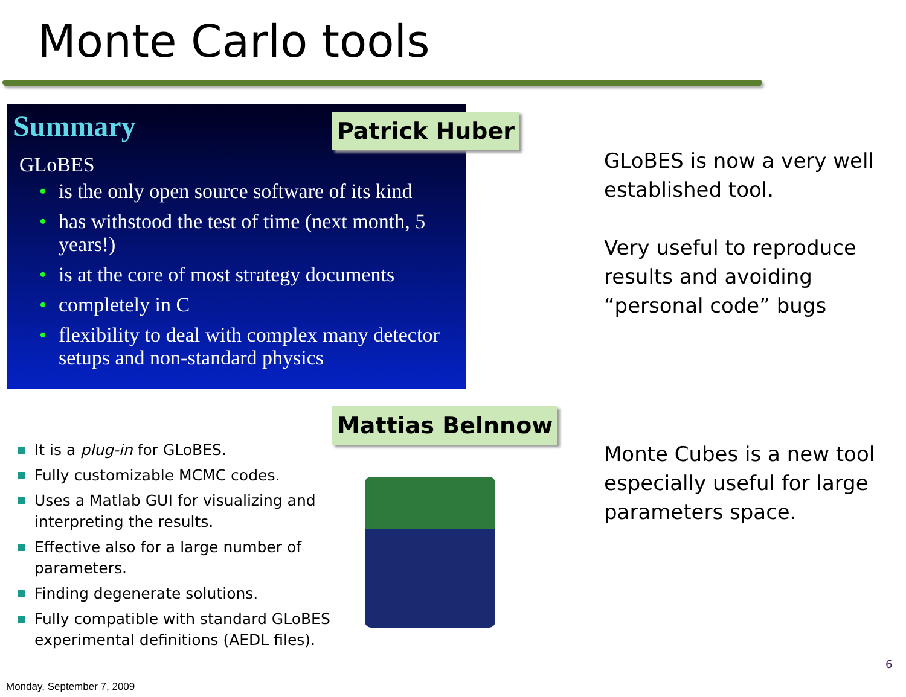Monte Carlo tools
Summary
GLoBES
• is the only open source software of its kind
• has withstood the test of time (next month, 5 years!)
• is at the core of most strategy documents
• completely in C
• flexibility to deal with complex many detector setups and non-standard physics
Patrick Huber
GLoBES is now a very well established tool.
Very useful to reproduce results and avoiding “personal code” bugs
Mattias Belnnow
Monte Cubes is a new tool especially useful for large parameters space.
It is a plug-in for GLoBES.
Fully customizable MCMC codes.
Uses a Matlab GUI for visualizing and interpreting the results.
Effective also for a large number of parameters.
Finding degenerate solutions.
Fully compatible with standard GLoBES experimental definitions (AEDL files).
6
Monday, September 7, 2009